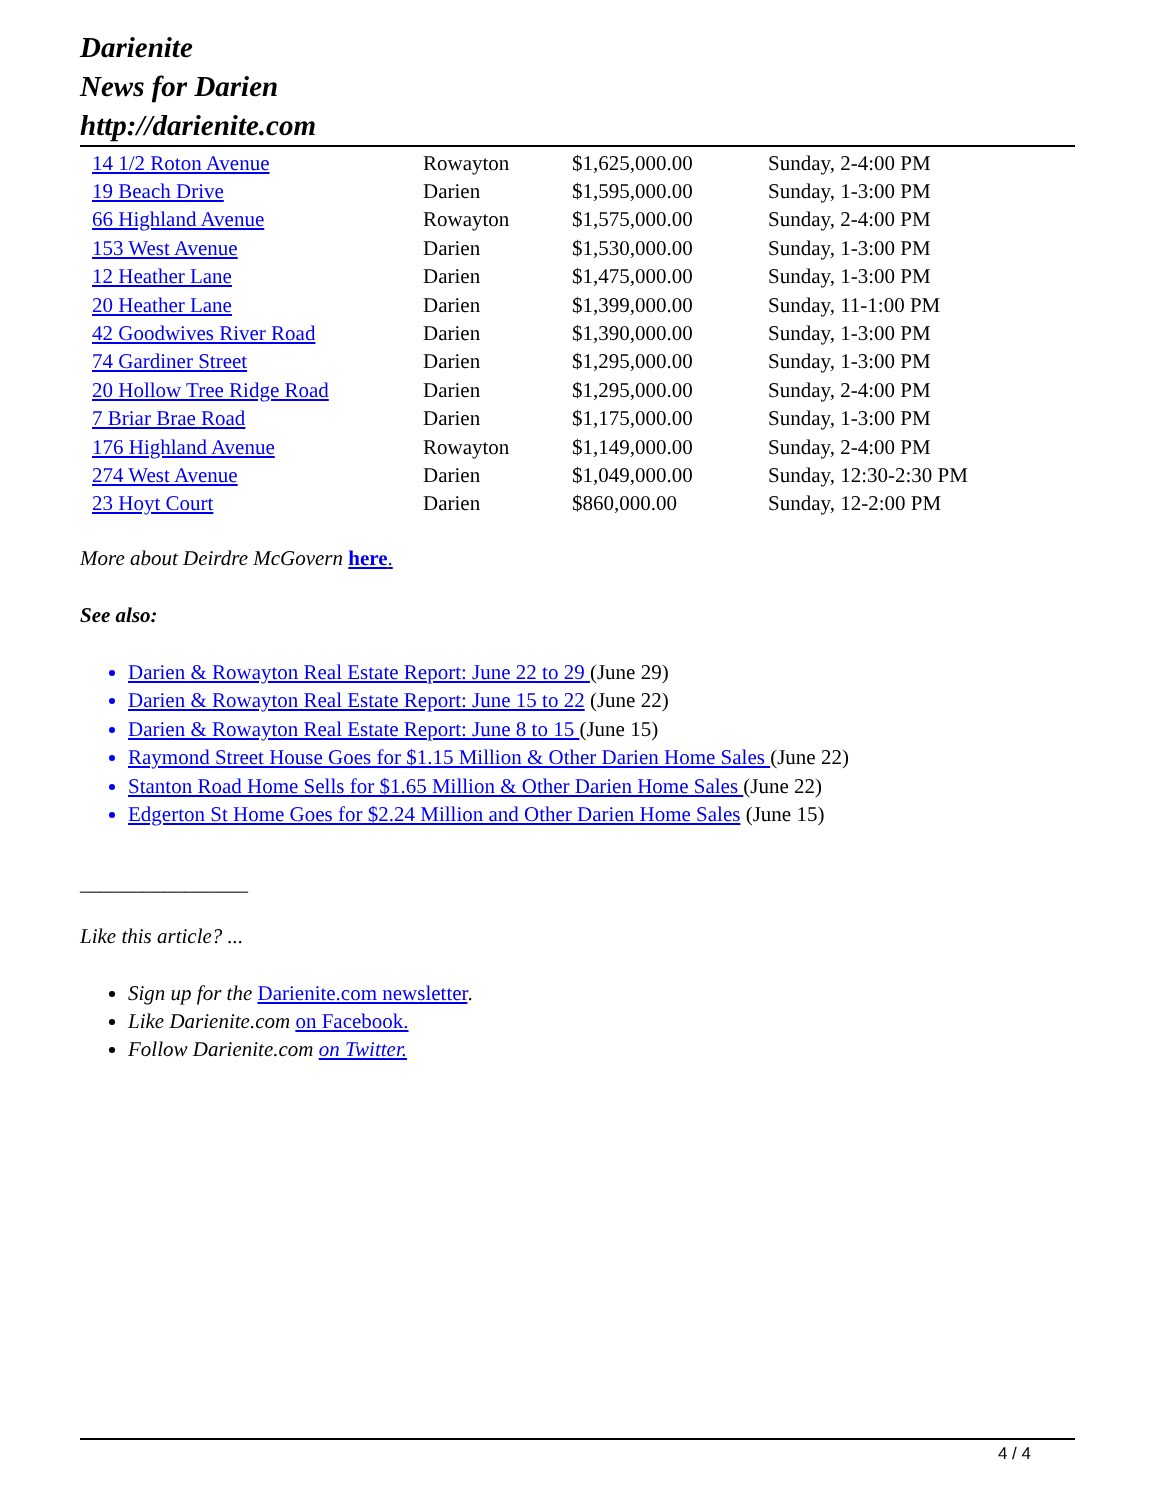Darienite
News for Darien
http://darienite.com
| 14 1/2 Roton Avenue | Rowayton | $1,625,000.00 | Sunday, 2-4:00 PM |
| 19 Beach Drive | Darien | $1,595,000.00 | Sunday, 1-3:00 PM |
| 66 Highland Avenue | Rowayton | $1,575,000.00 | Sunday, 2-4:00 PM |
| 153 West Avenue | Darien | $1,530,000.00 | Sunday, 1-3:00 PM |
| 12 Heather Lane | Darien | $1,475,000.00 | Sunday, 1-3:00 PM |
| 20 Heather Lane | Darien | $1,399,000.00 | Sunday, 11-1:00 PM |
| 42 Goodwives River Road | Darien | $1,390,000.00 | Sunday, 1-3:00 PM |
| 74 Gardiner Street | Darien | $1,295,000.00 | Sunday, 1-3:00 PM |
| 20 Hollow Tree Ridge Road | Darien | $1,295,000.00 | Sunday, 2-4:00 PM |
| 7 Briar Brae Road | Darien | $1,175,000.00 | Sunday, 1-3:00 PM |
| 176 Highland Avenue | Rowayton | $1,149,000.00 | Sunday, 2-4:00 PM |
| 274 West Avenue | Darien | $1,049,000.00 | Sunday, 12:30-2:30 PM |
| 23 Hoyt Court | Darien | $860,000.00 | Sunday, 12-2:00 PM |
More about Deirdre McGovern here.
See also:
Darien & Rowayton Real Estate Report: June 22 to 29 (June 29)
Darien & Rowayton Real Estate Report: June 15 to 22 (June 22)
Darien & Rowayton Real Estate Report: June 8 to 15 (June 15)
Raymond Street House Goes for $1.15 Million & Other Darien Home Sales (June 22)
Stanton Road Home Sells for $1.65 Million & Other Darien Home Sales (June 22)
Edgerton St Home Goes for $2.24 Million and Other Darien Home Sales (June 15)
________________
Like this article? ...
Sign up for the Darienite.com newsletter.
Like Darienite.com on Facebook.
Follow Darienite.com on Twitter.
4 / 4